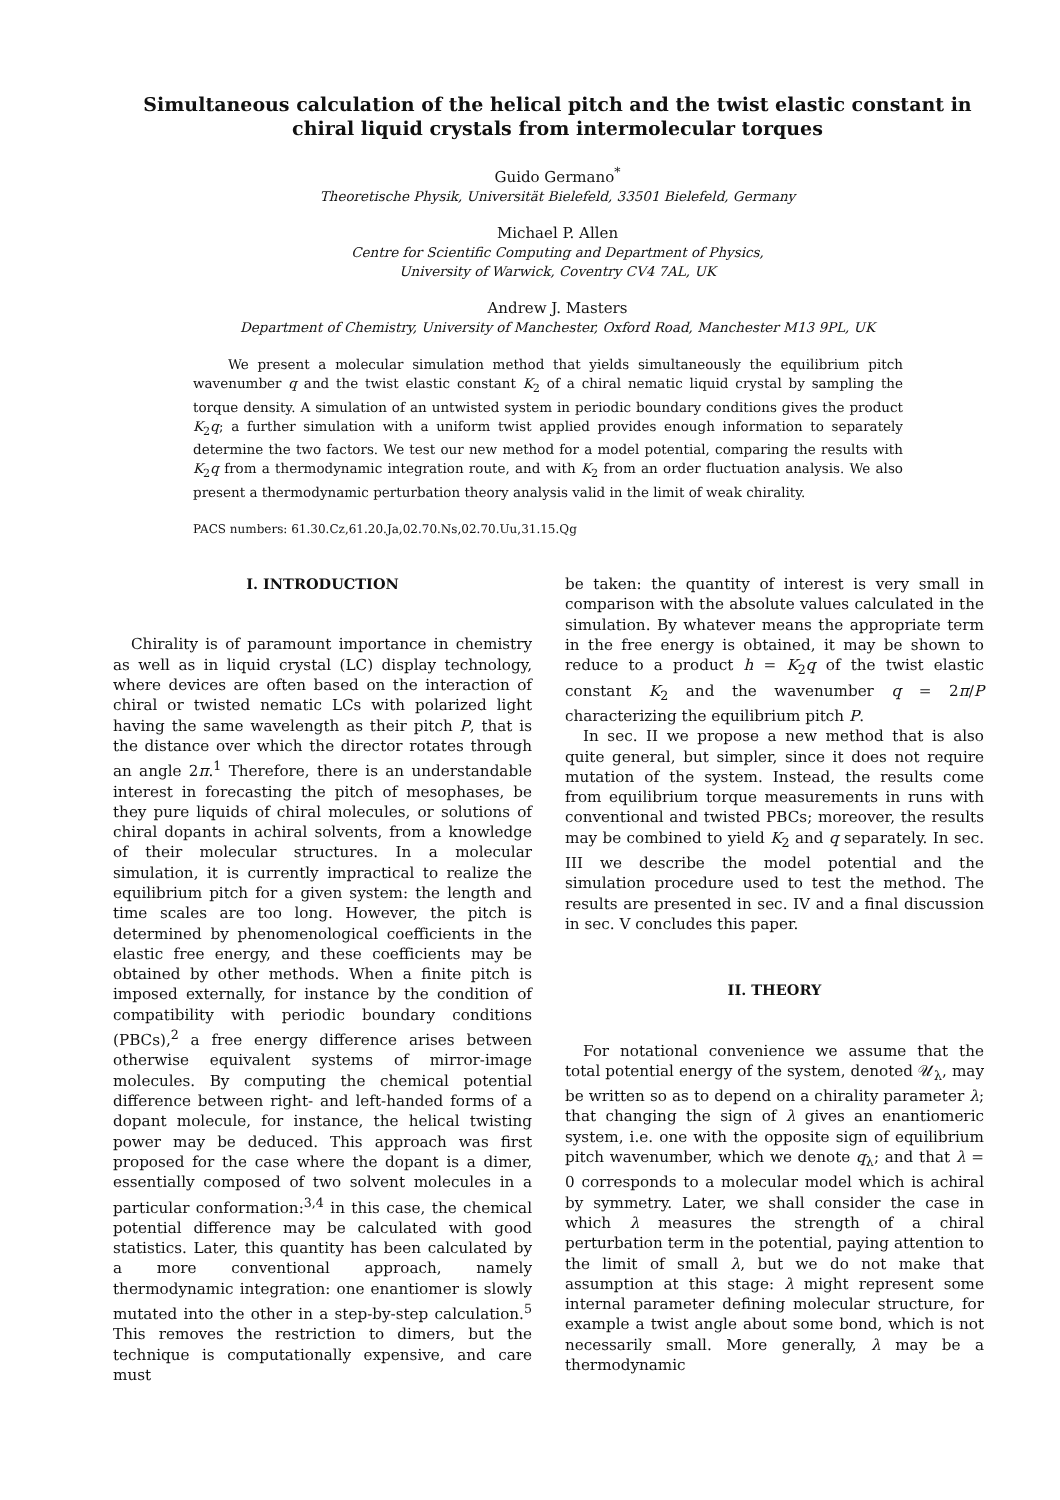Simultaneous calculation of the helical pitch and the twist elastic constant in chiral liquid crystals from intermolecular torques
Guido Germano<sup>*</sup>
Theoretische Physik, Universität Bielefeld, 33501 Bielefeld, Germany
Michael P. Allen
Centre for Scientific Computing and Department of Physics,
University of Warwick, Coventry CV4 7AL, UK
Andrew J. Masters
Department of Chemistry, University of Manchester, Oxford Road, Manchester M13 9PL, UK
We present a molecular simulation method that yields simultaneously the equilibrium pitch wavenumber q and the twist elastic constant K<sub>2</sub> of a chiral nematic liquid crystal by sampling the torque density. A simulation of an untwisted system in periodic boundary conditions gives the product K<sub>2</sub>q; a further simulation with a uniform twist applied provides enough information to separately determine the two factors. We test our new method for a model potential, comparing the results with K<sub>2</sub>q from a thermodynamic integration route, and with K<sub>2</sub> from an order fluctuation analysis. We also present a thermodynamic perturbation theory analysis valid in the limit of weak chirality.
PACS numbers: 61.30.Cz,61.20.Ja,02.70.Ns,02.70.Uu,31.15.Qg
I. INTRODUCTION
Chirality is of paramount importance in chemistry as well as in liquid crystal (LC) display technology, where devices are often based on the interaction of chiral or twisted nematic LCs with polarized light having the same wavelength as their pitch P, that is the distance over which the director rotates through an angle 2π.<sup>1</sup> Therefore, there is an understandable interest in forecasting the pitch of mesophases, be they pure liquids of chiral molecules, or solutions of chiral dopants in achiral solvents, from a knowledge of their molecular structures. In a molecular simulation, it is currently impractical to realize the equilibrium pitch for a given system: the length and time scales are too long. However, the pitch is determined by phenomenological coefficients in the elastic free energy, and these coefficients may be obtained by other methods. When a finite pitch is imposed externally, for instance by the condition of compatibility with periodic boundary conditions (PBCs),<sup>2</sup> a free energy difference arises between otherwise equivalent systems of mirror-image molecules. By computing the chemical potential difference between right- and left-handed forms of a dopant molecule, for instance, the helical twisting power may be deduced. This approach was first proposed for the case where the dopant is a dimer, essentially composed of two solvent molecules in a particular conformation:<sup>3,4</sup> in this case, the chemical potential difference may be calculated with good statistics. Later, this quantity has been calculated by a more conventional approach, namely thermodynamic integration: one enantiomer is slowly mutated into the other in a step-by-step calculation.<sup>5</sup> This removes the restriction to dimers, but the technique is computationally expensive, and care must
be taken: the quantity of interest is very small in comparison with the absolute values calculated in the simulation. By whatever means the appropriate term in the free energy is obtained, it may be shown to reduce to a product h = K<sub>2</sub>q of the twist elastic constant K<sub>2</sub> and the wavenumber q = 2π/P characterizing the equilibrium pitch P.
In sec. II we propose a new method that is also quite general, but simpler, since it does not require mutation of the system. Instead, the results come from equilibrium torque measurements in runs with conventional and twisted PBCs; moreover, the results may be combined to yield K<sub>2</sub> and q separately. In sec. III we describe the model potential and the simulation procedure used to test the method. The results are presented in sec. IV and a final discussion in sec. V concludes this paper.
II. THEORY
For notational convenience we assume that the total potential energy of the system, denoted 𝒰<sub>λ</sub>, may be written so as to depend on a chirality parameter λ; that changing the sign of λ gives an enantiomeric system, i.e. one with the opposite sign of equilibrium pitch wavenumber, which we denote q<sub>λ</sub>; and that λ = 0 corresponds to a molecular model which is achiral by symmetry. Later, we shall consider the case in which λ measures the strength of a chiral perturbation term in the potential, paying attention to the limit of small λ, but we do not make that assumption at this stage: λ might represent some internal parameter defining molecular structure, for example a twist angle about some bond, which is not necessarily small. More generally, λ may be a thermodynamic